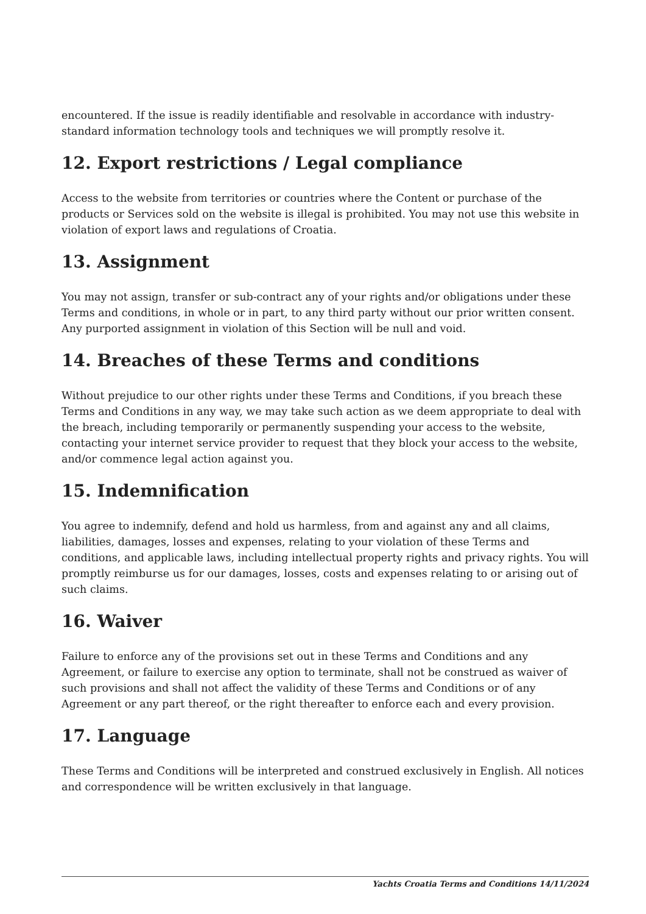encountered. If the issue is readily identifiable and resolvable in accordance with industry-standard information technology tools and techniques we will promptly resolve it.
12. Export restrictions / Legal compliance
Access to the website from territories or countries where the Content or purchase of the products or Services sold on the website is illegal is prohibited. You may not use this website in violation of export laws and regulations of Croatia.
13. Assignment
You may not assign, transfer or sub-contract any of your rights and/or obligations under these Terms and conditions, in whole or in part, to any third party without our prior written consent. Any purported assignment in violation of this Section will be null and void.
14. Breaches of these Terms and conditions
Without prejudice to our other rights under these Terms and Conditions, if you breach these Terms and Conditions in any way, we may take such action as we deem appropriate to deal with the breach, including temporarily or permanently suspending your access to the website, contacting your internet service provider to request that they block your access to the website, and/or commence legal action against you.
15. Indemnification
You agree to indemnify, defend and hold us harmless, from and against any and all claims, liabilities, damages, losses and expenses, relating to your violation of these Terms and conditions, and applicable laws, including intellectual property rights and privacy rights. You will promptly reimburse us for our damages, losses, costs and expenses relating to or arising out of such claims.
16. Waiver
Failure to enforce any of the provisions set out in these Terms and Conditions and any Agreement, or failure to exercise any option to terminate, shall not be construed as waiver of such provisions and shall not affect the validity of these Terms and Conditions or of any Agreement or any part thereof, or the right thereafter to enforce each and every provision.
17. Language
These Terms and Conditions will be interpreted and construed exclusively in English. All notices and correspondence will be written exclusively in that language.
Yachts Croatia Terms and Conditions 14/11/2024